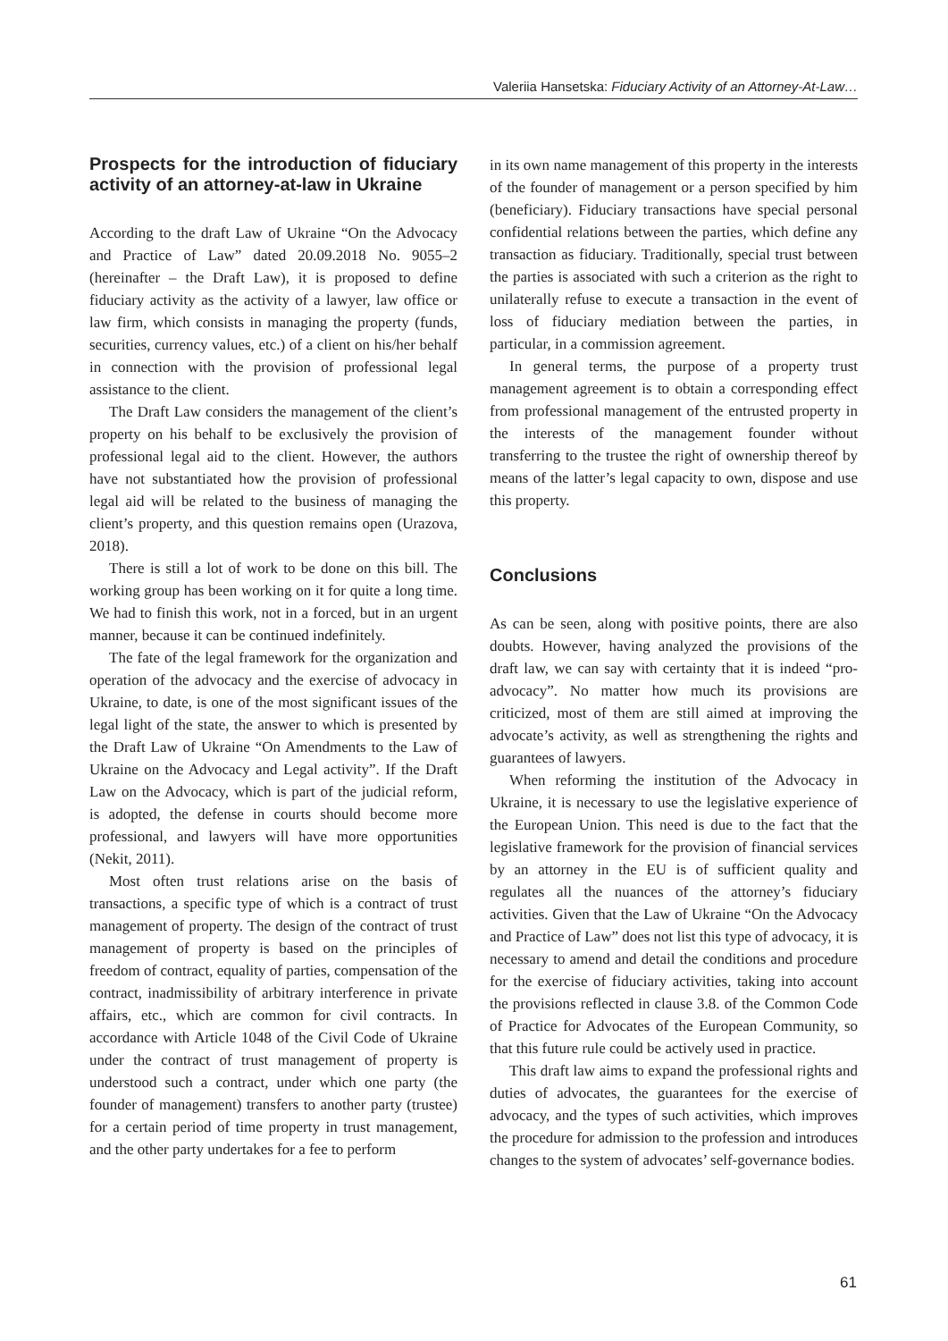Valeriia Hansetska: Fiduciary Activity of an Attorney-At-Law…
Prospects for the introduction of fiduciary activity of an attorney-at-law in Ukraine
According to the draft Law of Ukraine “On the Advocacy and Practice of Law” dated 20.09.2018 No. 9055–2 (hereinafter – the Draft Law), it is proposed to define fiduciary activity as the activity of a lawyer, law office or law firm, which consists in managing the property (funds, securities, currency values, etc.) of a client on his/her behalf in connection with the provision of professional legal assistance to the client.
The Draft Law considers the management of the client’s property on his behalf to be exclusively the provision of professional legal aid to the client. However, the authors have not substantiated how the provision of professional legal aid will be related to the business of managing the client’s property, and this question remains open (Urazova, 2018).
There is still a lot of work to be done on this bill. The working group has been working on it for quite a long time. We had to finish this work, not in a forced, but in an urgent manner, because it can be continued indefinitely.
The fate of the legal framework for the organization and operation of the advocacy and the exercise of advocacy in Ukraine, to date, is one of the most significant issues of the legal light of the state, the answer to which is presented by the Draft Law of Ukraine “On Amendments to the Law of Ukraine on the Advocacy and Legal activity”. If the Draft Law on the Advocacy, which is part of the judicial reform, is adopted, the defense in courts should become more professional, and lawyers will have more opportunities (Nekit, 2011).
Most often trust relations arise on the basis of transactions, a specific type of which is a contract of trust management of property. The design of the contract of trust management of property is based on the principles of freedom of contract, equality of parties, compensation of the contract, inadmissibility of arbitrary interference in private affairs, etc., which are common for civil contracts. In accordance with Article 1048 of the Civil Code of Ukraine under the contract of trust management of property is understood such a contract, under which one party (the founder of management) transfers to another party (trustee) for a certain period of time property in trust management, and the other party undertakes for a fee to perform
in its own name management of this property in the interests of the founder of management or a person specified by him (beneficiary). Fiduciary transactions have special personal confidential relations between the parties, which define any transaction as fiduciary. Traditionally, special trust between the parties is associated with such a criterion as the right to unilaterally refuse to execute a transaction in the event of loss of fiduciary mediation between the parties, in particular, in a commission agreement.
In general terms, the purpose of a property trust management agreement is to obtain a corresponding effect from professional management of the entrusted property in the interests of the management founder without transferring to the trustee the right of ownership thereof by means of the latter’s legal capacity to own, dispose and use this property.
Conclusions
As can be seen, along with positive points, there are also doubts. However, having analyzed the provisions of the draft law, we can say with certainty that it is indeed “pro-advocacy”. No matter how much its provisions are criticized, most of them are still aimed at improving the advocate’s activity, as well as strengthening the rights and guarantees of lawyers.
When reforming the institution of the Advocacy in Ukraine, it is necessary to use the legislative experience of the European Union. This need is due to the fact that the legislative framework for the provision of financial services by an attorney in the EU is of sufficient quality and regulates all the nuances of the attorney’s fiduciary activities. Given that the Law of Ukraine “On the Advocacy and Practice of Law” does not list this type of advocacy, it is necessary to amend and detail the conditions and procedure for the exercise of fiduciary activities, taking into account the provisions reflected in clause 3.8. of the Common Code of Practice for Advocates of the European Community, so that this future rule could be actively used in practice.
This draft law aims to expand the professional rights and duties of advocates, the guarantees for the exercise of advocacy, and the types of such activities, which improves the procedure for admission to the profession and introduces changes to the system of advocates’ self-governance bodies.
61